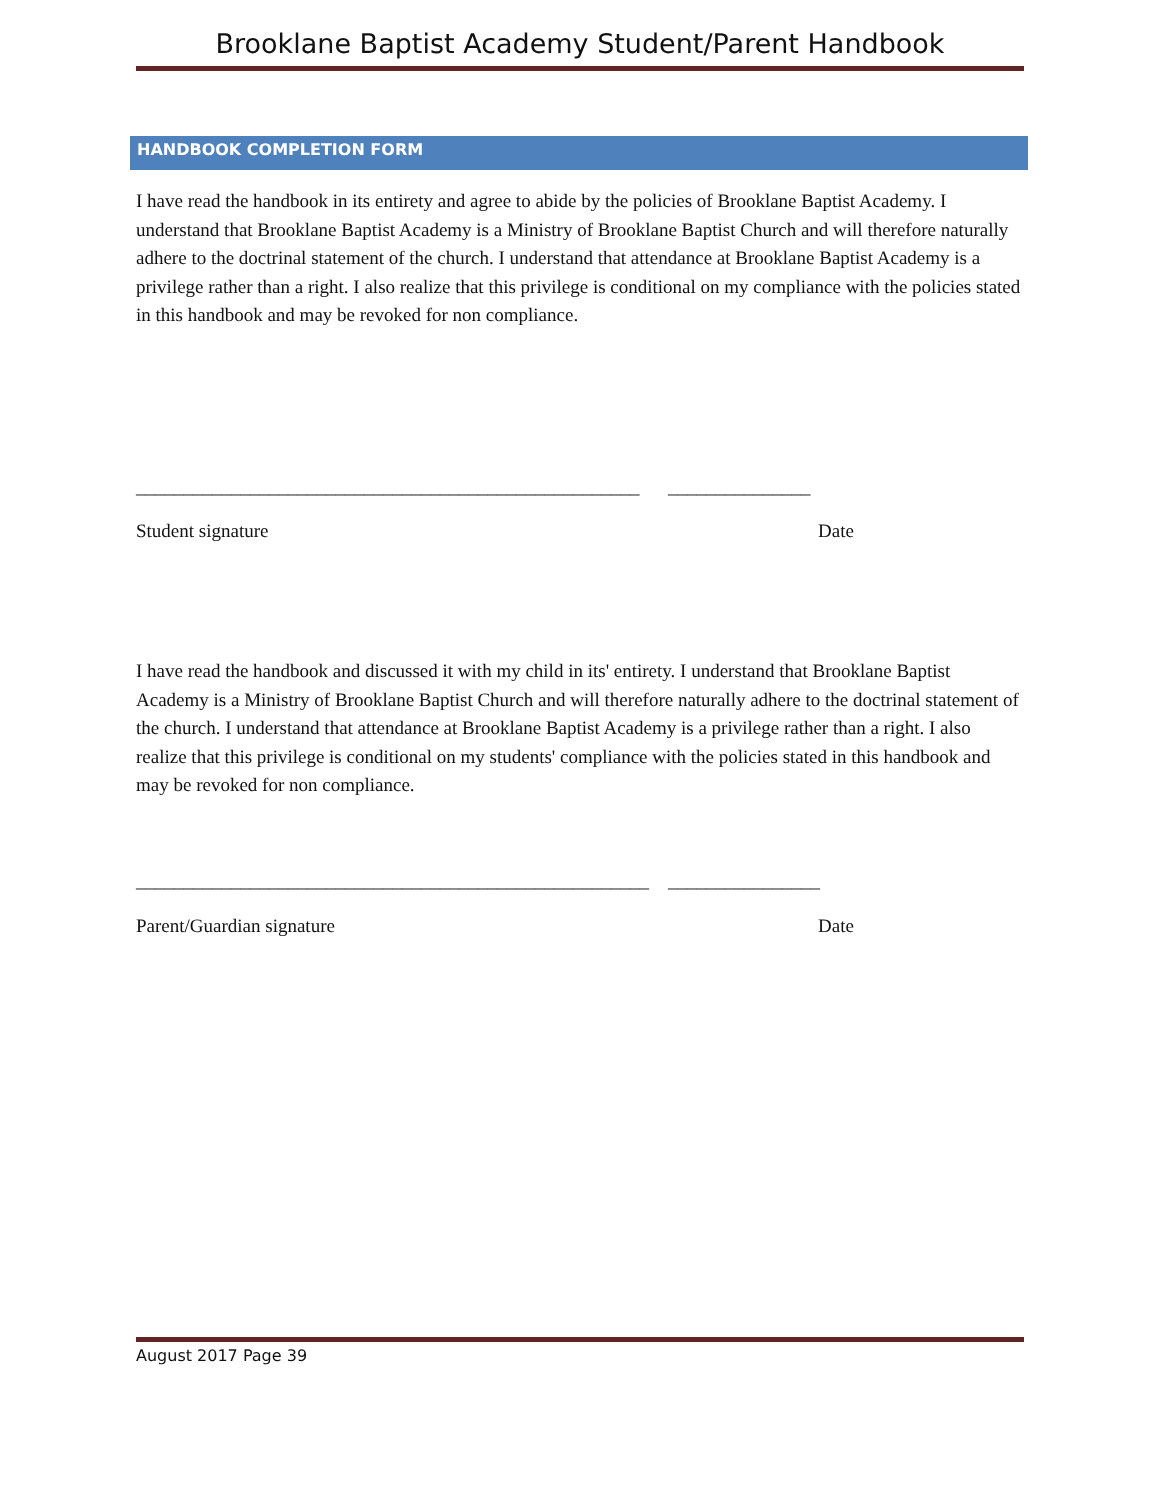Brooklane Baptist Academy Student/Parent Handbook
HANDBOOK COMPLETION FORM
I have read the handbook in its entirety and agree to abide by the policies of Brooklane Baptist Academy. I understand that Brooklane Baptist Academy is a Ministry of Brooklane Baptist Church and will therefore naturally adhere to the doctrinal statement of the church. I understand that attendance at Brooklane Baptist Academy is a privilege rather than a right. I also realize that this privilege is conditional on my compliance with the policies stated in this handbook and may be revoked for non compliance.
_____________________________________________________ _______________
Student signature Date
I have read the handbook and discussed it with my child in its' entirety. I understand that Brooklane Baptist Academy is a Ministry of Brooklane Baptist Church and will therefore naturally adhere to the doctrinal statement of the church. I understand that attendance at Brooklane Baptist Academy is a privilege rather than a right. I also realize that this privilege is conditional on my students' compliance with the policies stated in this handbook and may be revoked for non compliance.
______________________________________________________ ________________
Parent/Guardian signature Date
August 2017 Page 39